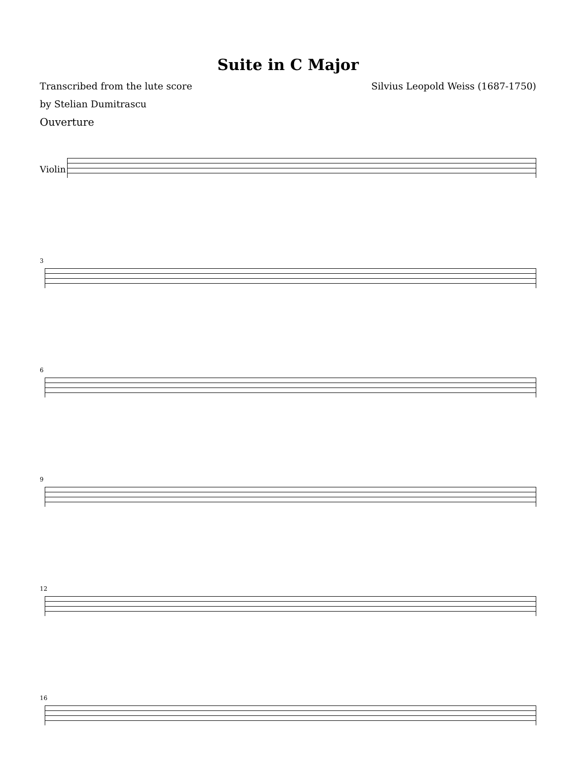Suite in C Major
Transcribed from the lute score
by Stelian Dumitrascu
Silvius Leopold Weiss (1687-1750)
Ouverture
Violin
3
6
9
12
16